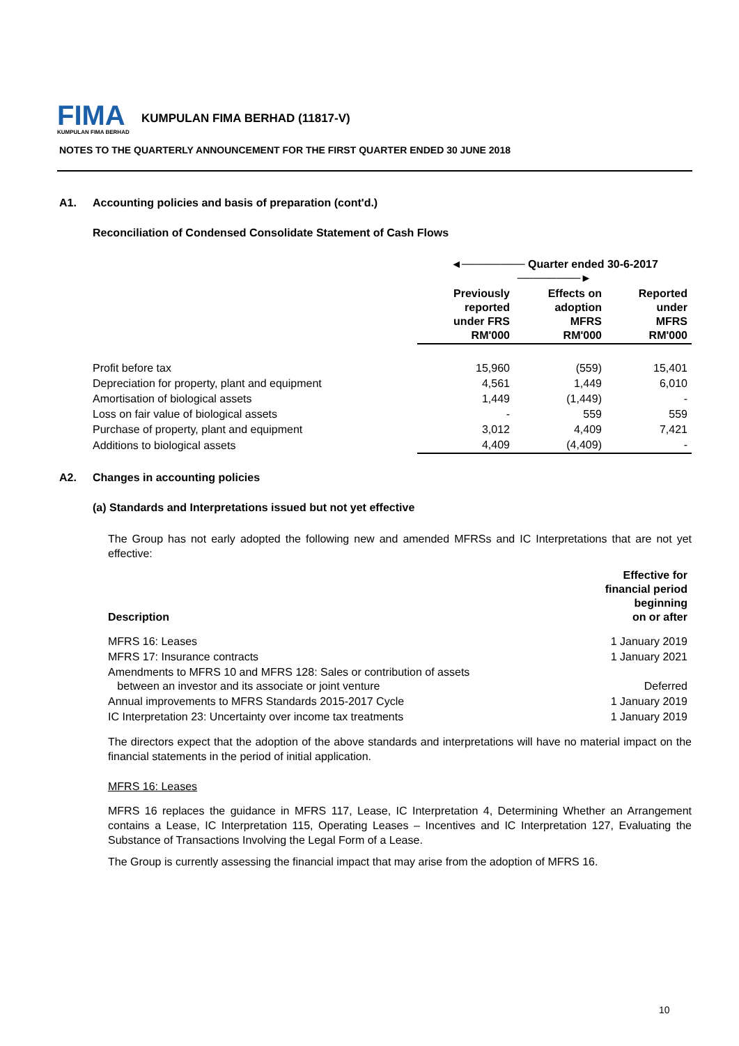FIMA
KUMPULAN FIMA BERHAD
KUMPULAN FIMA BERHAD (11817-V)
NOTES TO THE QUARTERLY ANNOUNCEMENT FOR THE FIRST QUARTER ENDED 30 JUNE 2018
A1. Accounting policies and basis of preparation (cont'd.)
Reconciliation of Condensed Consolidate Statement of Cash Flows
| | ◄──────── Quarter ended 30-6-2017 ────────► | | |
| --- | --- | --- | --- |
| | Previously reported under FRS RM'000 | Effects on adoption MFRS RM'000 | Reported under MFRS RM'000 |
| Profit before tax | 15,960 | (559) | 15,401 |
| Depreciation for property, plant and equipment | 4,561 | 1,449 | 6,010 |
| Amortisation of biological assets | 1,449 | (1,449) | - |
| Loss on fair value of biological assets | - | 559 | 559 |
| Purchase of property, plant and equipment | 3,012 | 4,409 | 7,421 |
| Additions to biological assets | 4,409 | (4,409) | - |
A2. Changes in accounting policies
(a) Standards and Interpretations issued but not yet effective
The Group has not early adopted the following new and amended MFRSs and IC Interpretations that are not yet effective:
| Description | Effective for financial period beginning on or after |
| --- | --- |
| MFRS 16: Leases | 1 January 2019 |
| MFRS 17: Insurance contracts | 1 January 2021 |
| Amendments to MFRS 10 and MFRS 128: Sales or contribution of assets between an investor and its associate or joint venture | Deferred |
| Annual improvements to MFRS Standards 2015-2017 Cycle | 1 January 2019 |
| IC Interpretation 23: Uncertainty over income tax treatments | 1 January 2019 |
The directors expect that the adoption of the above standards and interpretations will have no material impact on the financial statements in the period of initial application.
MFRS 16: Leases
MFRS 16 replaces the guidance in MFRS 117, Lease, IC Interpretation 4, Determining Whether an Arrangement contains a Lease, IC Interpretation 115, Operating Leases – Incentives and IC Interpretation 127, Evaluating the Substance of Transactions Involving the Legal Form of a Lease.
The Group is currently assessing the financial impact that may arise from the adoption of MFRS 16.
10